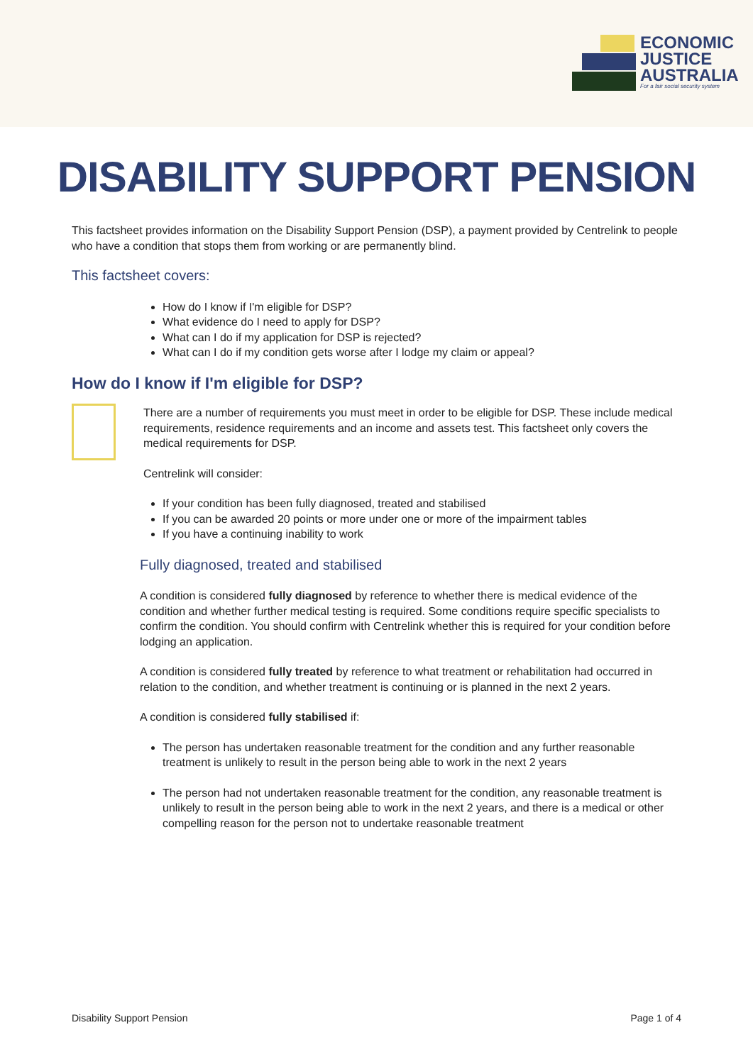ECONOMIC
JUSTICE
AUSTRALIA
For a fair social security system
DISABILITY SUPPORT PENSION
This factsheet provides information on the Disability Support Pension (DSP), a payment provided by Centrelink to people who have a condition that stops them from working or are permanently blind.
This factsheet covers:
How do I know if I'm eligible for DSP?
What evidence do I need to apply for DSP?
What can I do if my application for DSP is rejected?
What can I do if my condition gets worse after I lodge my claim or appeal?
How do I know if I'm eligible for DSP?
There are a number of requirements you must meet in order to be eligible for DSP. These include medical requirements, residence requirements and an income and assets test. This factsheet only covers the medical requirements for DSP.
Centrelink will consider:
If your condition has been fully diagnosed, treated and stabilised
If you can be awarded 20 points or more under one or more of the impairment tables
If you have a continuing inability to work
Fully diagnosed, treated and stabilised
A condition is considered fully diagnosed by reference to whether there is medical evidence of the condition and whether further medical testing is required. Some conditions require specific specialists to confirm the condition. You should confirm with Centrelink whether this is required for your condition before lodging an application.
A condition is considered fully treated by reference to what treatment or rehabilitation had occurred in relation to the condition, and whether treatment is continuing or is planned in the next 2 years.
A condition is considered fully stabilised if:
The person has undertaken reasonable treatment for the condition and any further reasonable treatment is unlikely to result in the person being able to work in the next 2 years
The person had not undertaken reasonable treatment for the condition, any reasonable treatment is unlikely to result in the person being able to work in the next 2 years, and there is a medical or other compelling reason for the person not to undertake reasonable treatment
Disability Support Pension Page 1 of 4